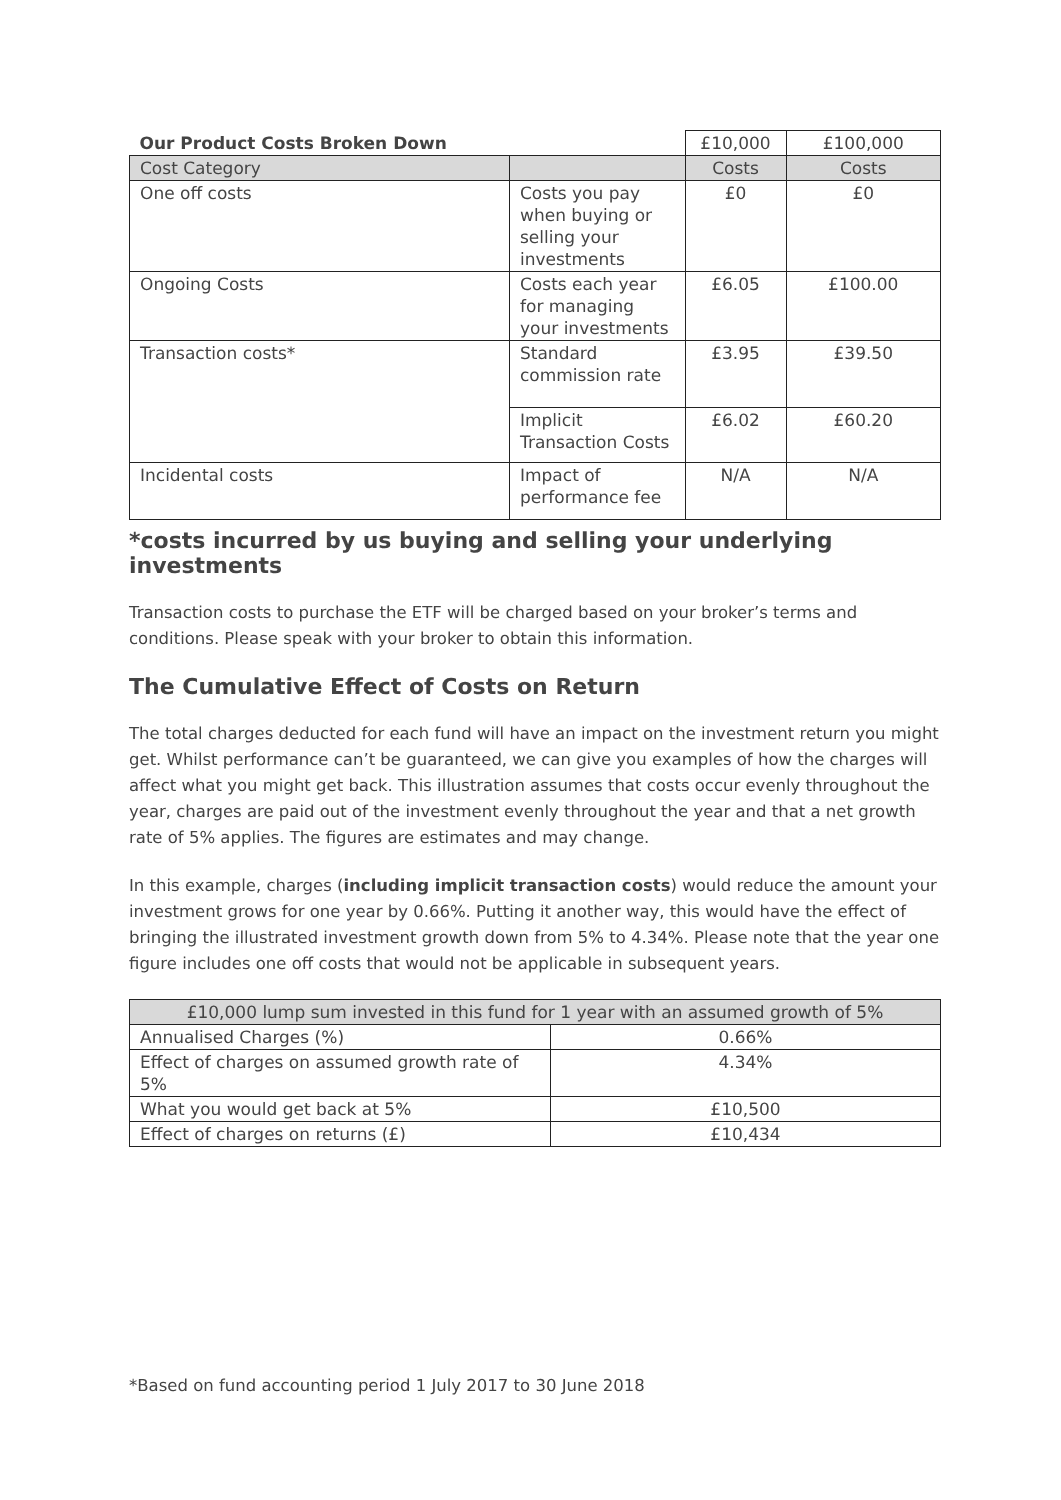| Our Product Costs Broken Down | | £10,000 | £100,000 |
| Cost Category | | Costs | Costs |
| One off costs | Costs you pay when buying or selling your investments | £0 | £0 |
| Ongoing Costs | Costs each year for managing your investments | £6.05 | £100.00 |
| Transaction costs* | Standard commission rate | £3.95 | £39.50 |
| | Implicit Transaction Costs | £6.02 | £60.20 |
| Incidental costs | Impact of performance fee | N/A | N/A |
*costs incurred by us buying and selling your underlying investments
Transaction costs to purchase the ETF will be charged based on your broker’s terms and conditions. Please speak with your broker to obtain this information.
The Cumulative Effect of Costs on Return
The total charges deducted for each fund will have an impact on the investment return you might get. Whilst performance can’t be guaranteed, we can give you examples of how the charges will affect what you might get back. This illustration assumes that costs occur evenly throughout the year, charges are paid out of the investment evenly throughout the year and that a net growth rate of 5% applies. The figures are estimates and may change.
In this example, charges (including implicit transaction costs) would reduce the amount your investment grows for one year by 0.66%. Putting it another way, this would have the effect of bringing the illustrated investment growth down from 5% to 4.34%. Please note that the year one figure includes one off costs that would not be applicable in subsequent years.
| £10,000 lump sum invested in this fund for 1 year with an assumed growth of 5% | |
| Annualised Charges (%) | 0.66% |
| Effect of charges on assumed growth rate of 5% | 4.34% |
| What you would get back at 5% | £10,500 |
| Effect of charges on returns (£) | £10,434 |
*Based on fund accounting period 1 July 2017 to 30 June 2018